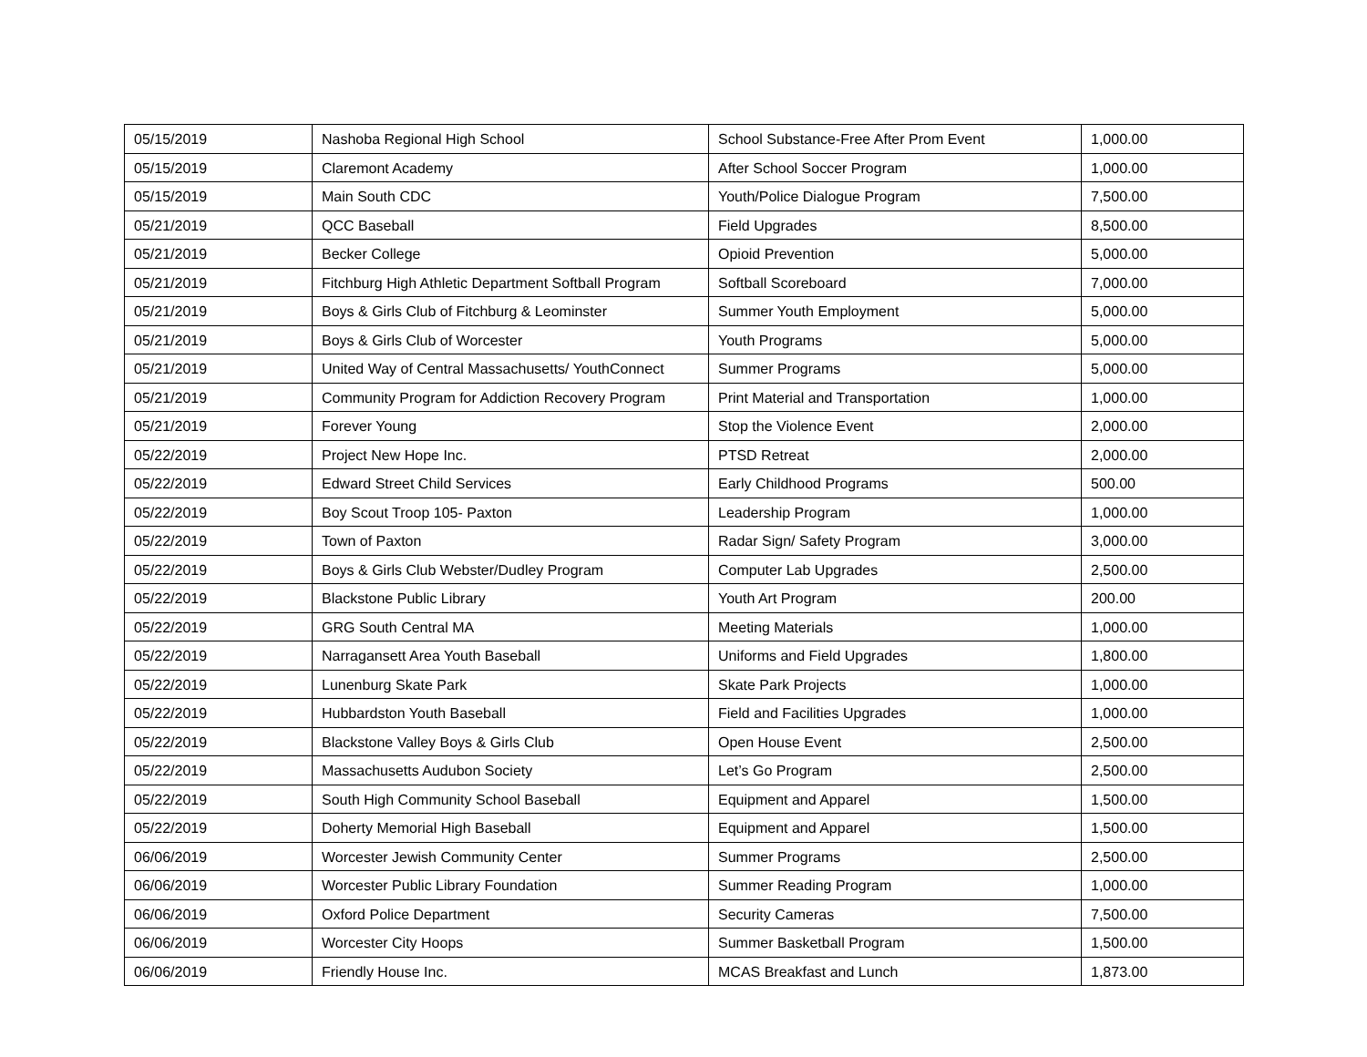| 05/15/2019 | Nashoba Regional High School | School Substance-Free After Prom Event | 1,000.00 |
| 05/15/2019 | Claremont Academy | After School Soccer Program | 1,000.00 |
| 05/15/2019 | Main South CDC | Youth/Police Dialogue Program | 7,500.00 |
| 05/21/2019 | QCC Baseball | Field Upgrades | 8,500.00 |
| 05/21/2019 | Becker College | Opioid Prevention | 5,000.00 |
| 05/21/2019 | Fitchburg High Athletic Department Softball Program | Softball Scoreboard | 7,000.00 |
| 05/21/2019 | Boys & Girls Club of Fitchburg & Leominster | Summer Youth Employment | 5,000.00 |
| 05/21/2019 | Boys & Girls Club of Worcester | Youth Programs | 5,000.00 |
| 05/21/2019 | United Way of Central Massachusetts/ YouthConnect | Summer Programs | 5,000.00 |
| 05/21/2019 | Community Program for Addiction Recovery Program | Print Material and Transportation | 1,000.00 |
| 05/21/2019 | Forever Young | Stop the Violence Event | 2,000.00 |
| 05/22/2019 | Project New Hope Inc. | PTSD Retreat | 2,000.00 |
| 05/22/2019 | Edward Street Child Services | Early Childhood Programs | 500.00 |
| 05/22/2019 | Boy Scout Troop 105- Paxton | Leadership Program | 1,000.00 |
| 05/22/2019 | Town of Paxton | Radar Sign/ Safety Program | 3,000.00 |
| 05/22/2019 | Boys & Girls Club Webster/Dudley Program | Computer Lab Upgrades | 2,500.00 |
| 05/22/2019 | Blackstone Public Library | Youth Art Program | 200.00 |
| 05/22/2019 | GRG South Central MA | Meeting Materials | 1,000.00 |
| 05/22/2019 | Narragansett Area Youth Baseball | Uniforms and Field Upgrades | 1,800.00 |
| 05/22/2019 | Lunenburg Skate Park | Skate Park Projects | 1,000.00 |
| 05/22/2019 | Hubbardston Youth Baseball | Field and Facilities Upgrades | 1,000.00 |
| 05/22/2019 | Blackstone Valley Boys & Girls Club | Open House Event | 2,500.00 |
| 05/22/2019 | Massachusetts Audubon Society | Let’s Go Program | 2,500.00 |
| 05/22/2019 | South High Community School Baseball | Equipment and Apparel | 1,500.00 |
| 05/22/2019 | Doherty Memorial High Baseball | Equipment and Apparel | 1,500.00 |
| 06/06/2019 | Worcester Jewish Community Center | Summer Programs | 2,500.00 |
| 06/06/2019 | Worcester Public Library Foundation | Summer Reading Program | 1,000.00 |
| 06/06/2019 | Oxford Police Department | Security Cameras | 7,500.00 |
| 06/06/2019 | Worcester City Hoops | Summer Basketball Program | 1,500.00 |
| 06/06/2019 | Friendly House Inc. | MCAS Breakfast and Lunch | 1,873.00 |